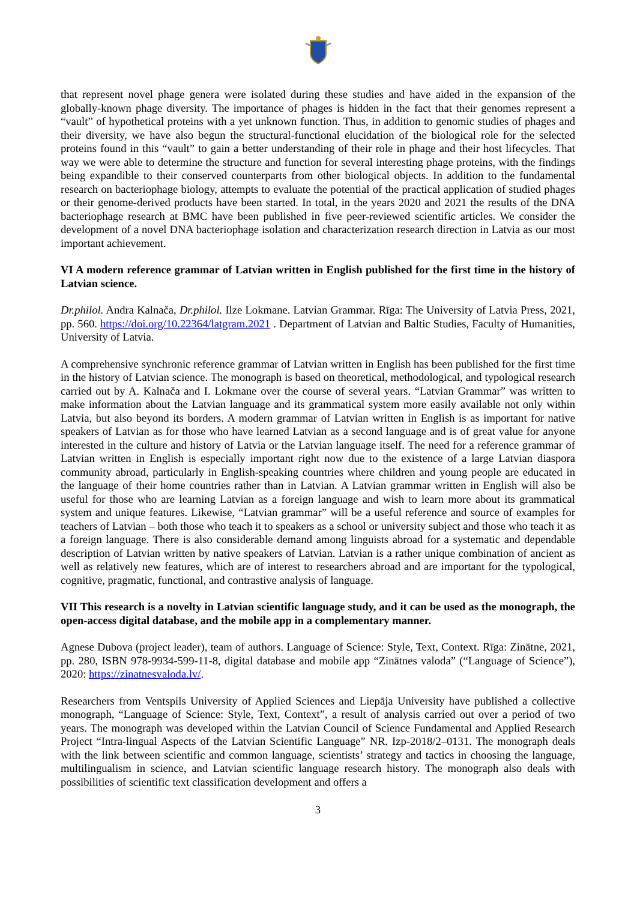that represent novel phage genera were isolated during these studies and have aided in the expansion of the globally-known phage diversity. The importance of phages is hidden in the fact that their genomes represent a “vault” of hypothetical proteins with a yet unknown function. Thus, in addition to genomic studies of phages and their diversity, we have also begun the structural-functional elucidation of the biological role for the selected proteins found in this “vault” to gain a better understanding of their role in phage and their host lifecycles. That way we were able to determine the structure and function for several interesting phage proteins, with the findings being expandible to their conserved counterparts from other biological objects. In addition to the fundamental research on bacteriophage biology, attempts to evaluate the potential of the practical application of studied phages or their genome-derived products have been started. In total, in the years 2020 and 2021 the results of the DNA bacteriophage research at BMC have been published in five peer-reviewed scientific articles. We consider the development of a novel DNA bacteriophage isolation and characterization research direction in Latvia as our most important achievement.
VI A modern reference grammar of Latvian written in English published for the first time in the history of Latvian science.
Dr.philol. Andra Kalnača, Dr.philol. Ilze Lokmane. Latvian Grammar. Rīga: The University of Latvia Press, 2021, pp. 560. https://doi.org/10.22364/latgram.2021 . Department of Latvian and Baltic Studies, Faculty of Humanities, University of Latvia.
A comprehensive synchronic reference grammar of Latvian written in English has been published for the first time in the history of Latvian science. The monograph is based on theoretical, methodological, and typological research carried out by A. Kalnača and I. Lokmane over the course of several years. “Latvian Grammar” was written to make information about the Latvian language and its grammatical system more easily available not only within Latvia, but also beyond its borders. A modern grammar of Latvian written in English is as important for native speakers of Latvian as for those who have learned Latvian as a second language and is of great value for anyone interested in the culture and history of Latvia or the Latvian language itself. The need for a reference grammar of Latvian written in English is especially important right now due to the existence of a large Latvian diaspora community abroad, particularly in English-speaking countries where children and young people are educated in the language of their home countries rather than in Latvian. A Latvian grammar written in English will also be useful for those who are learning Latvian as a foreign language and wish to learn more about its grammatical system and unique features. Likewise, “Latvian grammar” will be a useful reference and source of examples for teachers of Latvian – both those who teach it to speakers as a school or university subject and those who teach it as a foreign language. There is also considerable demand among linguists abroad for a systematic and dependable description of Latvian written by native speakers of Latvian. Latvian is a rather unique combination of ancient as well as relatively new features, which are of interest to researchers abroad and are important for the typological, cognitive, pragmatic, functional, and contrastive analysis of language.
VII This research is a novelty in Latvian scientific language study, and it can be used as the monograph, the open-access digital database, and the mobile app in a complementary manner.
Agnese Dubova (project leader), team of authors. Language of Science: Style, Text, Context. Rīga: Zinātne, 2021, pp. 280, ISBN 978-9934-599-11-8, digital database and mobile app “Zinātnes valoda” (“Language of Science”), 2020: https://zinatnesvaloda.lv/.
Researchers from Ventspils University of Applied Sciences and Liepāja University have published a collective monograph, “Language of Science: Style, Text, Context”, a result of analysis carried out over a period of two years. The monograph was developed within the Latvian Council of Science Fundamental and Applied Research Project “Intra-lingual Aspects of the Latvian Scientific Language” NR. Izp-2018/2–0131. The monograph deals with the link between scientific and common language, scientists’ strategy and tactics in choosing the language, multilingualism in science, and Latvian scientific language research history. The monograph also deals with possibilities of scientific text classification development and offers a
3